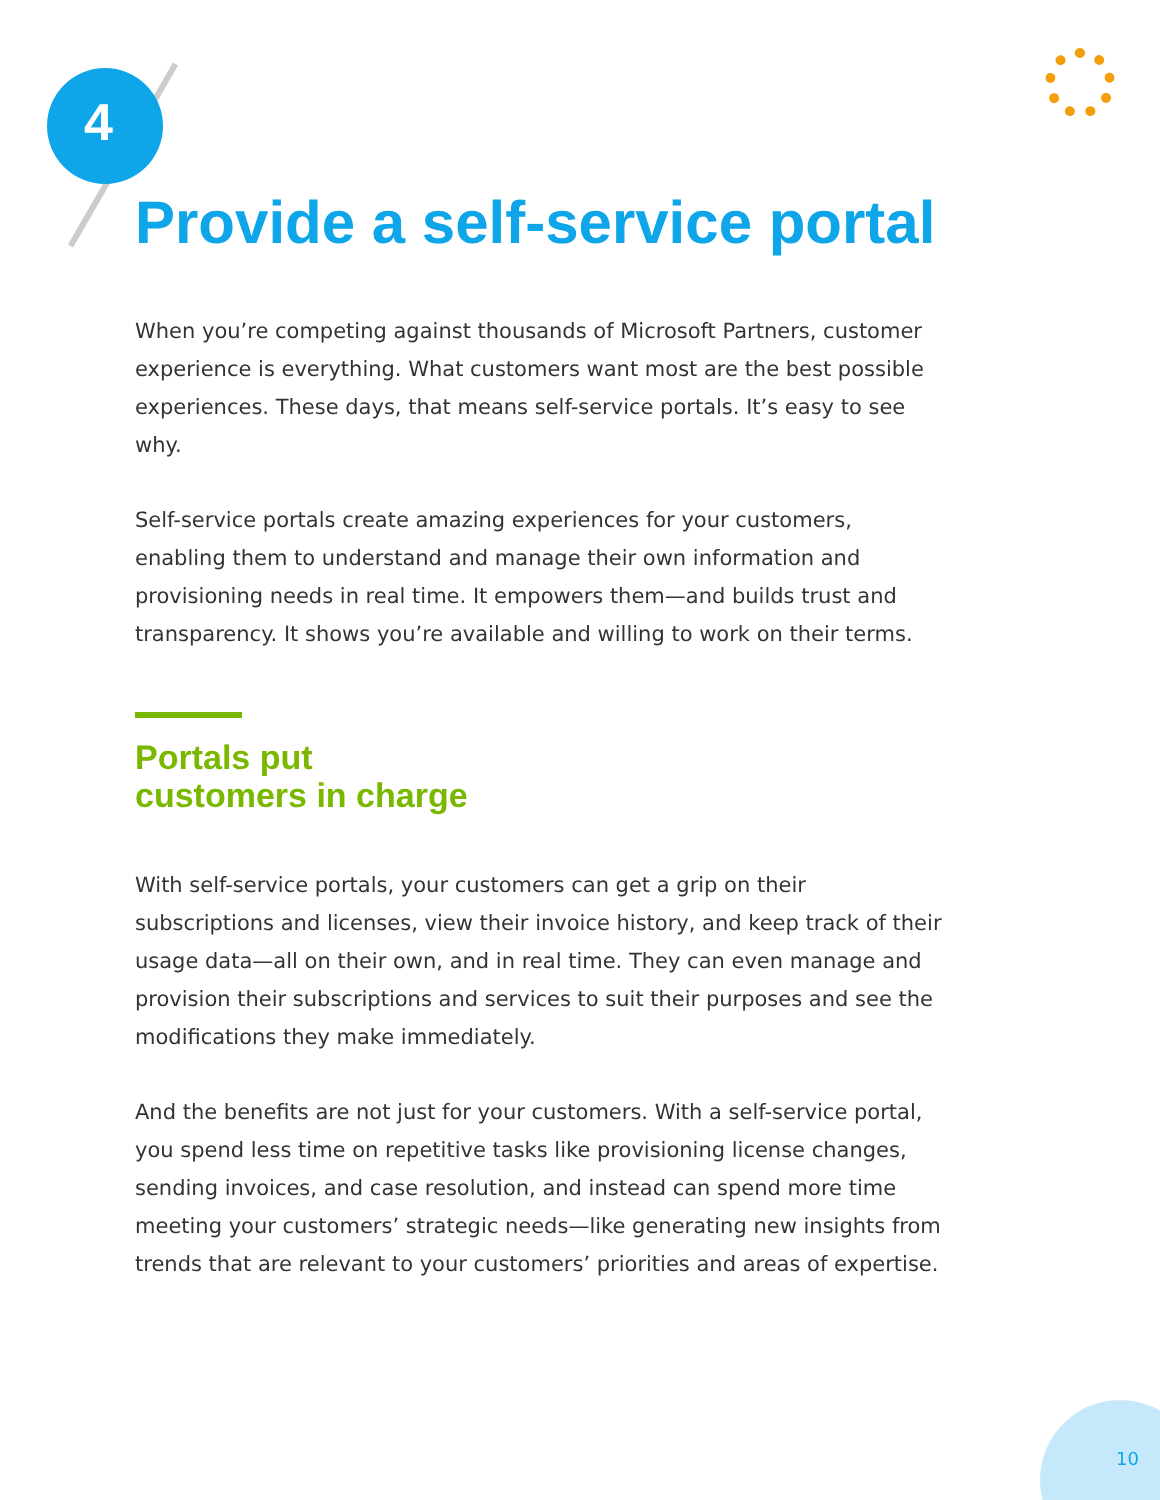4
Provide a self-service portal
When you’re competing against thousands of Microsoft Partners, customer experience is everything. What customers want most are the best possible experiences. These days, that means self-service portals. It’s easy to see why.
Self-service portals create amazing experiences for your customers, enabling them to understand and manage their own information and provisioning needs in real time. It empowers them—and builds trust and transparency. It shows you’re available and willing to work on their terms.
Portals put
customers in charge
With self-service portals, your customers can get a grip on their subscriptions and licenses, view their invoice history, and keep track of their usage data—all on their own, and in real time. They can even manage and provision their subscriptions and services to suit their purposes and see the modifications they make immediately.
And the benefits are not just for your customers. With a self-service portal, you spend less time on repetitive tasks like provisioning license changes, sending invoices, and case resolution, and instead can spend more time meeting your customers’ strategic needs—like generating new insights from trends that are relevant to your customers’ priorities and areas of expertise.
10